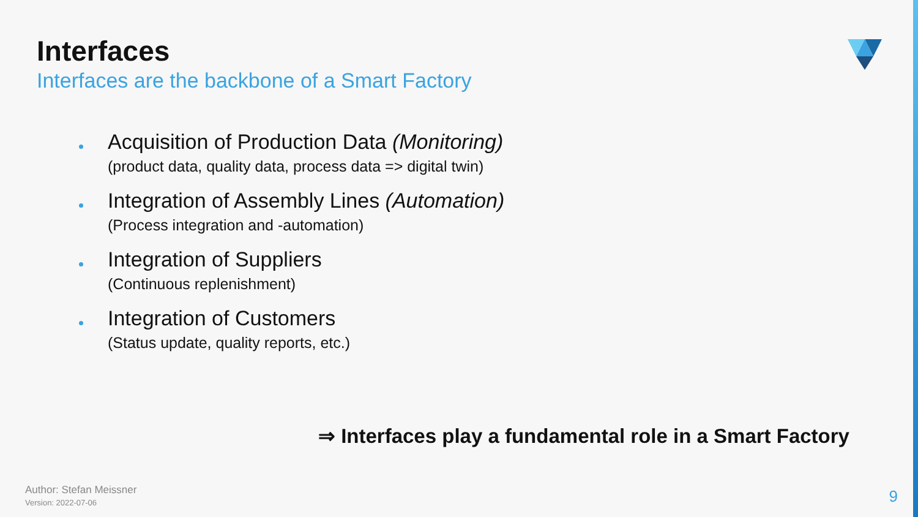Interfaces
Interfaces are the backbone of a Smart Factory
Acquisition of Production Data (Monitoring)
(product data, quality data, process data => digital twin)
Integration of Assembly Lines (Automation)
(Process integration and -automation)
Integration of Suppliers
(Continuous replenishment)
Integration of Customers
(Status update, quality reports, etc.)
⇒ Interfaces play a fundamental role in a Smart Factory
Author: Stefan Meissner
Version: 2022-07-06
9